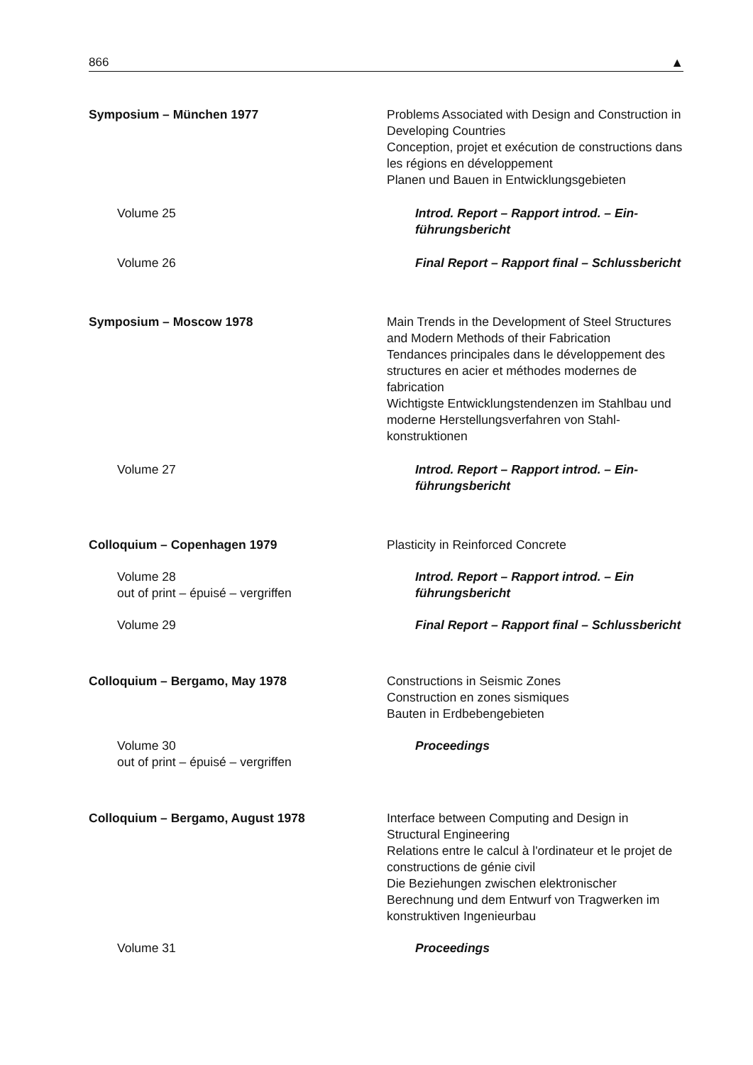866 ▲
Symposium – München 1977 Problems Associated with Design and Construction in Developing Countries
Conception, projet et exécution de constructions dans les régions en développement
Planen und Bauen in Entwicklungsgebieten
Volume 25 Introd. Report – Rapport introd. – Ein­führungsbericht
Volume 26 Final Report – Rapport final – Schlussbericht
Symposium – Moscow 1978 Main Trends in the Development of Steel Structures and Modern Methods of their Fabrication
Tendances principales dans le développement des structures en acier et méthodes modernes de fabrication
Wichtigste Entwicklungstendenzen im Stahlbau und moderne Herstellungsverfahren von Stahl­konstruktionen
Volume 27 Introd. Report – Rapport introd. – Ein­führungsbericht
Colloquium – Copenhagen 1979 Plasticity in Reinforced Concrete
Volume 28
out of print – épuisé – vergriffen
Introd. Report – Rapport introd. – Ein führungsbericht
Volume 29 Final Report – Rapport final – Schlussbericht
Colloquium – Bergamo, May 1978 Constructions in Seismic Zones
Construction en zones sismiques
Bauten in Erdbebengebieten
Volume 30
out of print – épuisé – vergriffen
Proceedings
Colloquium – Bergamo, August 1978 Interface between Computing and Design in Structural Engineering
Relations entre le calcul à l'ordinateur et le projet de constructions de génie civil
Die Beziehungen zwischen elektronischer Berechnung und dem Entwurf von Tragwerken im konstruktiven Ingenieurbau
Volume 31 Proceedings